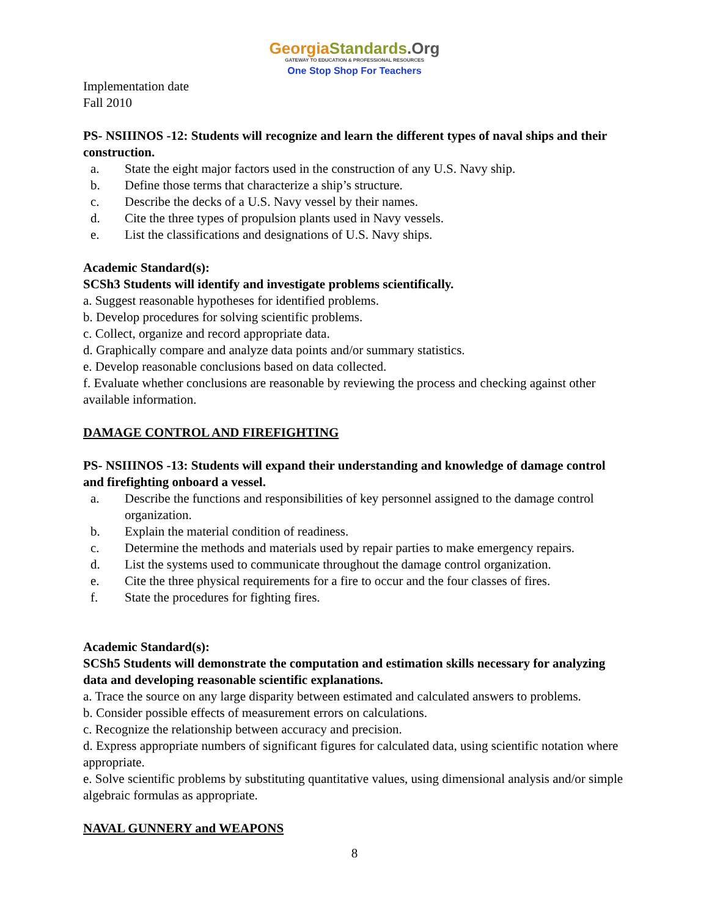Georgia Standards.Org
GATEWAY TO EDUCATION & PROFESSIONAL RESOURCES
One Stop Shop For Teachers
Implementation date
Fall 2010
PS- NSIIINOS -12: Students will recognize and learn the different types of naval ships and their construction.
a. State the eight major factors used in the construction of any U.S. Navy ship.
b. Define those terms that characterize a ship’s structure.
c. Describe the decks of a U.S. Navy vessel by their names.
d. Cite the three types of propulsion plants used in Navy vessels.
e. List the classifications and designations of U.S. Navy ships.
Academic Standard(s):
SCSh3 Students will identify and investigate problems scientifically.
a. Suggest reasonable hypotheses for identified problems.
b. Develop procedures for solving scientific problems.
c. Collect, organize and record appropriate data.
d. Graphically compare and analyze data points and/or summary statistics.
e. Develop reasonable conclusions based on data collected.
f. Evaluate whether conclusions are reasonable by reviewing the process and checking against other available information.
DAMAGE CONTROL AND FIREFIGHTING
PS- NSIIINOS -13: Students will expand their understanding and knowledge of damage control and firefighting onboard a vessel.
a. Describe the functions and responsibilities of key personnel assigned to the damage control organization.
b. Explain the material condition of readiness.
c. Determine the methods and materials used by repair parties to make emergency repairs.
d. List the systems used to communicate throughout the damage control organization.
e. Cite the three physical requirements for a fire to occur and the four classes of fires.
f. State the procedures for fighting fires.
Academic Standard(s):
SCSh5 Students will demonstrate the computation and estimation skills necessary for analyzing data and developing reasonable scientific explanations.
a. Trace the source on any large disparity between estimated and calculated answers to problems.
b. Consider possible effects of measurement errors on calculations.
c. Recognize the relationship between accuracy and precision.
d. Express appropriate numbers of significant figures for calculated data, using scientific notation where appropriate.
e. Solve scientific problems by substituting quantitative values, using dimensional analysis and/or simple algebraic formulas as appropriate.
NAVAL GUNNERY and WEAPONS
8